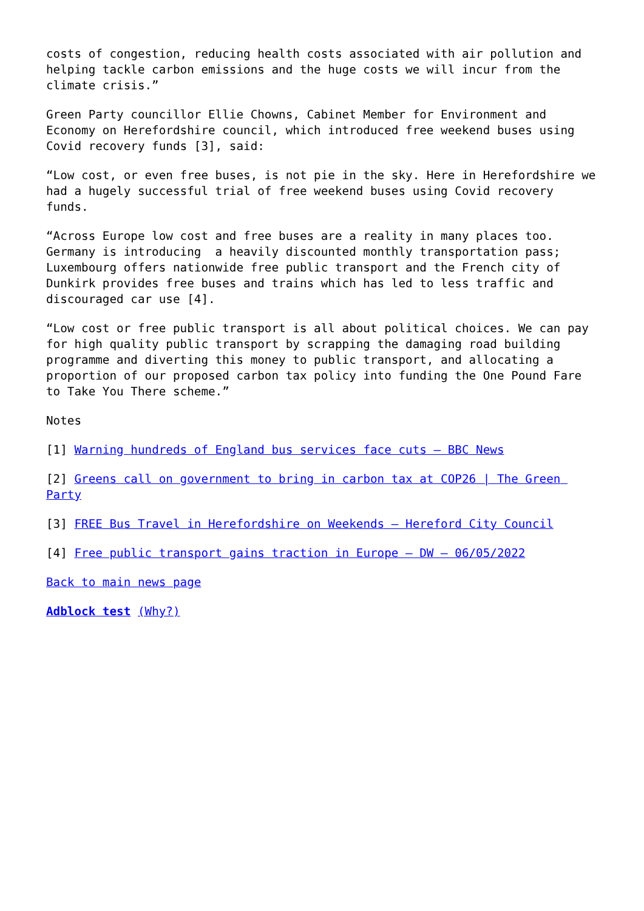costs of congestion, reducing health costs associated with air pollution and helping tackle carbon emissions and the huge costs we will incur from the climate crisis.”
Green Party councillor Ellie Chowns, Cabinet Member for Environment and Economy on Herefordshire council, which introduced free weekend buses using Covid recovery funds [3], said:
“Low cost, or even free buses, is not pie in the sky. Here in Herefordshire we had a hugely successful trial of free weekend buses using Covid recovery funds.
“Across Europe low cost and free buses are a reality in many places too. Germany is introducing a heavily discounted monthly transportation pass; Luxembourg offers nationwide free public transport and the French city of Dunkirk provides free buses and trains which has led to less traffic and discouraged car use [4].
“Low cost or free public transport is all about political choices. We can pay for high quality public transport by scrapping the damaging road building programme and diverting this money to public transport, and allocating a proportion of our proposed carbon tax policy into funding the One Pound Fare to Take You There scheme.”
Notes
[1] Warning hundreds of England bus services face cuts – BBC News
[2] Greens call on government to bring in carbon tax at COP26 | The Green Party
[3] FREE Bus Travel in Herefordshire on Weekends – Hereford City Council
[4] Free public transport gains traction in Europe – DW – 06/05/2022
Back to main news page
Adblock test (Why?)